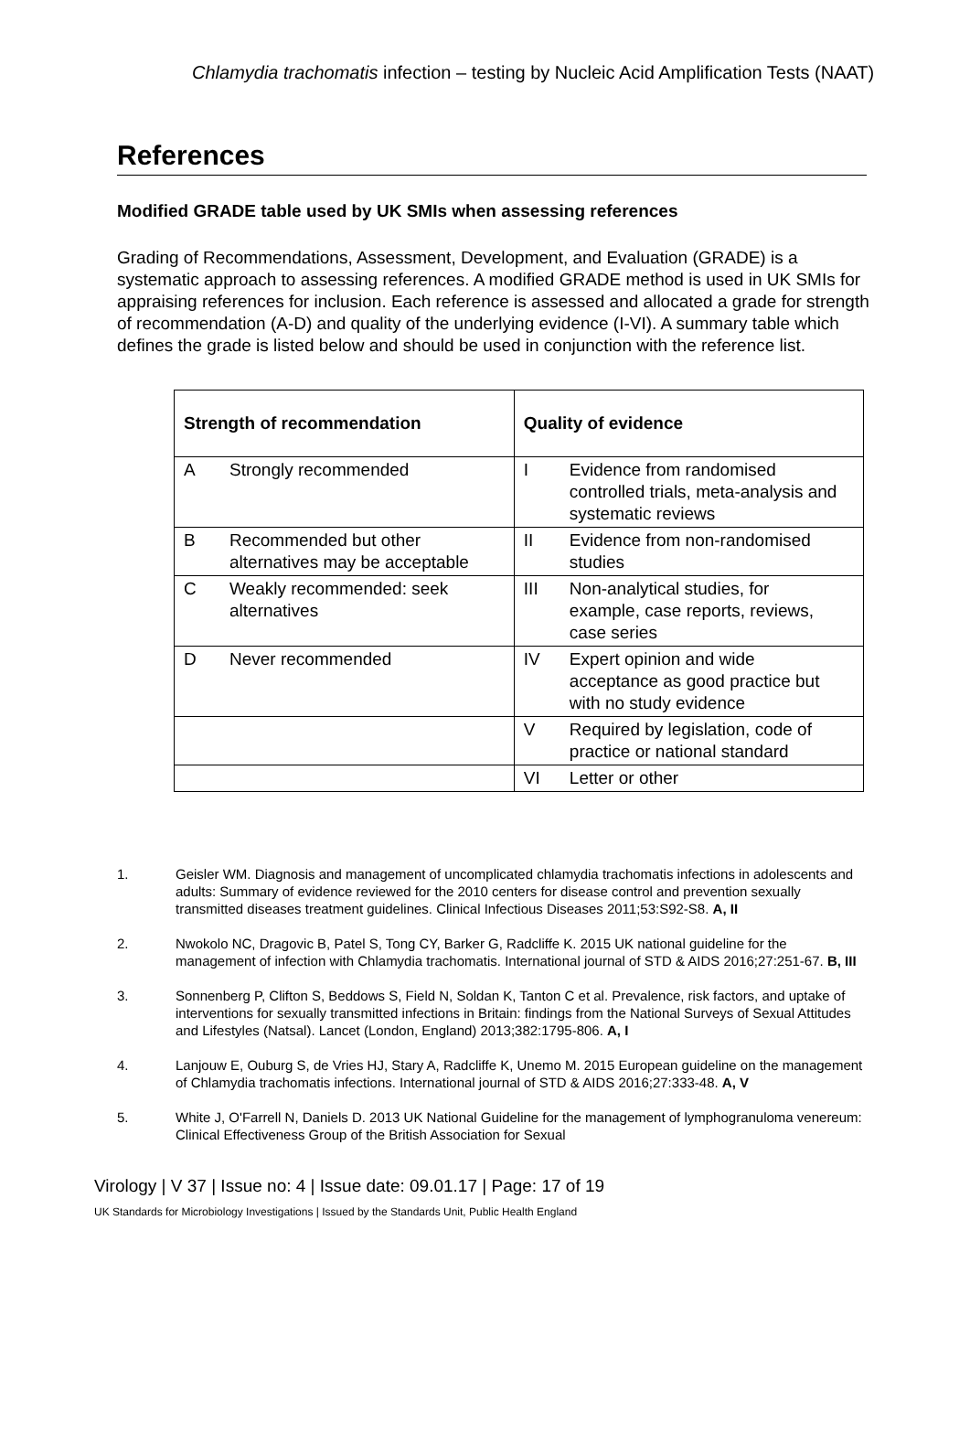Chlamydia trachomatis infection – testing by Nucleic Acid Amplification Tests (NAAT)
References
Modified GRADE table used by UK SMIs when assessing references
Grading of Recommendations, Assessment, Development, and Evaluation (GRADE) is a systematic approach to assessing references. A modified GRADE method is used in UK SMIs for appraising references for inclusion. Each reference is assessed and allocated a grade for strength of recommendation (A-D) and quality of the underlying evidence (I-VI). A summary table which defines the grade is listed below and should be used in conjunction with the reference list.
| Strength of recommendation | Quality of evidence |
| --- | --- |
| A Strongly recommended | I Evidence from randomised controlled trials, meta-analysis and systematic reviews |
| B Recommended but other alternatives may be acceptable | II Evidence from non-randomised studies |
| C Weakly recommended: seek alternatives | III Non-analytical studies, for example, case reports, reviews, case series |
| D Never recommended | IV Expert opinion and wide acceptance as good practice but with no study evidence |
| | V Required by legislation, code of practice or national standard |
| | VI Letter or other |
1. Geisler WM. Diagnosis and management of uncomplicated chlamydia trachomatis infections in adolescents and adults: Summary of evidence reviewed for the 2010 centers for disease control and prevention sexually transmitted diseases treatment guidelines. Clinical Infectious Diseases 2011;53:S92-S8. A, II
2. Nwokolo NC, Dragovic B, Patel S, Tong CY, Barker G, Radcliffe K. 2015 UK national guideline for the management of infection with Chlamydia trachomatis. International journal of STD & AIDS 2016;27:251-67. B, III
3. Sonnenberg P, Clifton S, Beddows S, Field N, Soldan K, Tanton C et al. Prevalence, risk factors, and uptake of interventions for sexually transmitted infections in Britain: findings from the National Surveys of Sexual Attitudes and Lifestyles (Natsal). Lancet (London, England) 2013;382:1795-806. A, I
4. Lanjouw E, Ouburg S, de Vries HJ, Stary A, Radcliffe K, Unemo M. 2015 European guideline on the management of Chlamydia trachomatis infections. International journal of STD & AIDS 2016;27:333-48. A, V
5. White J, O'Farrell N, Daniels D. 2013 UK National Guideline for the management of lymphogranuloma venereum: Clinical Effectiveness Group of the British Association for Sexual
Virology | V 37 | Issue no: 4 | Issue date: 09.01.17 | Page: 17 of 19
UK Standards for Microbiology Investigations | Issued by the Standards Unit, Public Health England